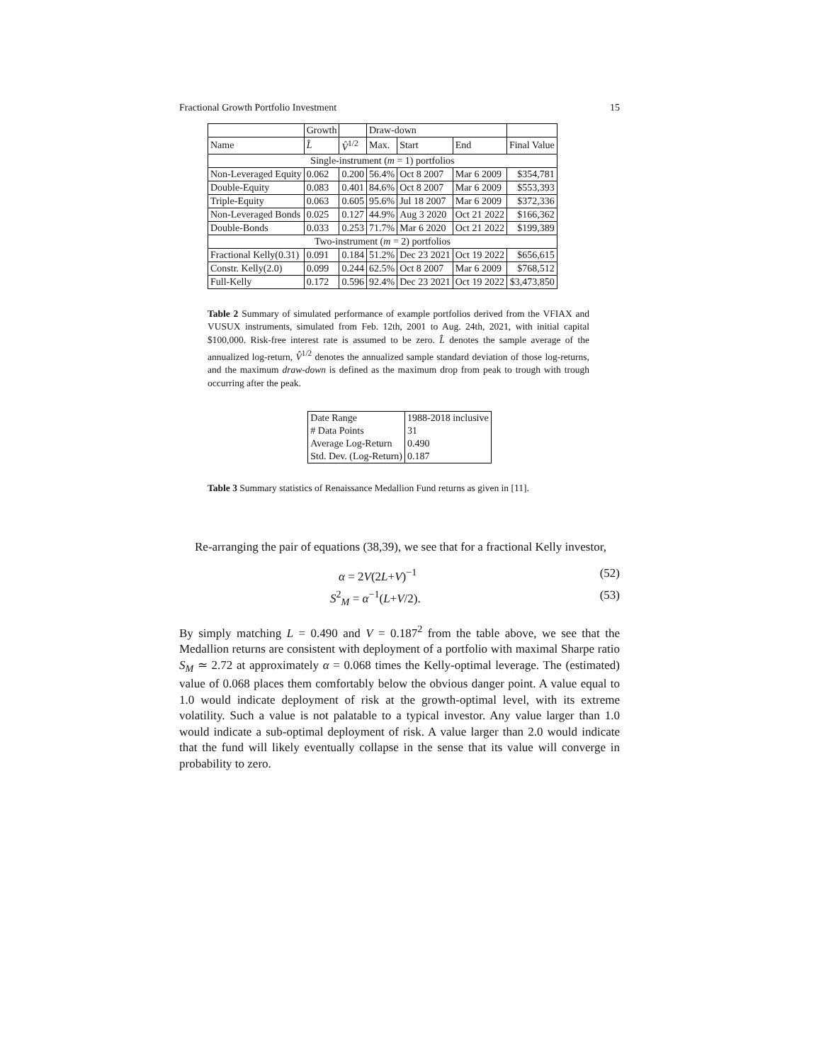Fractional Growth Portfolio Investment 15
| | Growth | | Draw-down | | | |
| Name | L̂ | V̂<sup>1/2</sup> | Max. | Start | End | Final Value |
| Single-instrument ( m = 1) portfolios | | | | | | |
| Non-Leveraged Equity | 0.062 | 0.200 | 56.4% | Oct 8 2007 | Mar 6 2009 | $354,781 |
| Double-Equity | 0.083 | 0.401 | 84.6% | Oct 8 2007 | Mar 6 2009 | $553,393 |
| Triple-Equity | 0.063 | 0.605 | 95.6% | Jul 18 2007 | Mar 6 2009 | $372,336 |
| Non-Leveraged Bonds | 0.025 | 0.127 | 44.9% | Aug 3 2020 | Oct 21 2022 | $166,362 |
| Double-Bonds | 0.033 | 0.253 | 71.7% | Mar 6 2020 | Oct 21 2022 | $199,389 |
| Two-instrument ( m = 2) portfolios | | | | | | |
| Fractional Kelly(0.31) | 0.091 | 0.184 | 51.2% | Dec 23 2021 | Oct 19 2022 | $656,615 |
| Constr. Kelly(2.0) | 0.099 | 0.244 | 62.5% | Oct 8 2007 | Mar 6 2009 | $768,512 |
| Full-Kelly | 0.172 | 0.596 | 92.4% | Dec 23 2021 | Oct 19 2022 | $3,473,850 |
Table 2 Summary of simulated performance of example portfolios derived from the VFIAX and VUSUX instruments, simulated from Feb. 12th, 2001 to Aug. 24th, 2021, with initial capital $100,000. Risk-free interest rate is assumed to be zero. L̂ denotes the sample average of the annualized log-return, V̂<sup>1/2</sup> denotes the annualized sample standard deviation of those log-returns, and the maximum draw-down is defined as the maximum drop from peak to trough with trough occurring after the peak.
| Date Range | 1988-2018 inclusive |
| # Data Points | 31 |
| Average Log-Return | 0.490 |
| Std. Dev. (Log-Return) | 0.187 |
Table 3 Summary statistics of Renaissance Medallion Fund returns as given in [11].
Re-arranging the pair of equations (38,39), we see that for a fractional Kelly investor,
α = 2V(2L+V)<sup>−1</sup> (52)
S<sup>2</sup><sub>M</sub> = α<sup>−1</sup>(L+V/2). (53)
By simply matching L = 0.490 and V = 0.187<sup>2</sup> from the table above, we see that the Medallion returns are consistent with deployment of a portfolio with maximal Sharpe ratio S<sub>M</sub> ≃ 2.72 at approximately α = 0.068 times the Kelly-optimal leverage. The (estimated) value of 0.068 places them comfortably below the obvious danger point. A value equal to 1.0 would indicate deployment of risk at the growth-optimal level, with its extreme volatility. Such a value is not palatable to a typical investor. Any value larger than 1.0 would indicate a sub-optimal deployment of risk. A value larger than 2.0 would indicate that the fund will likely eventually collapse in the sense that its value will converge in probability to zero.